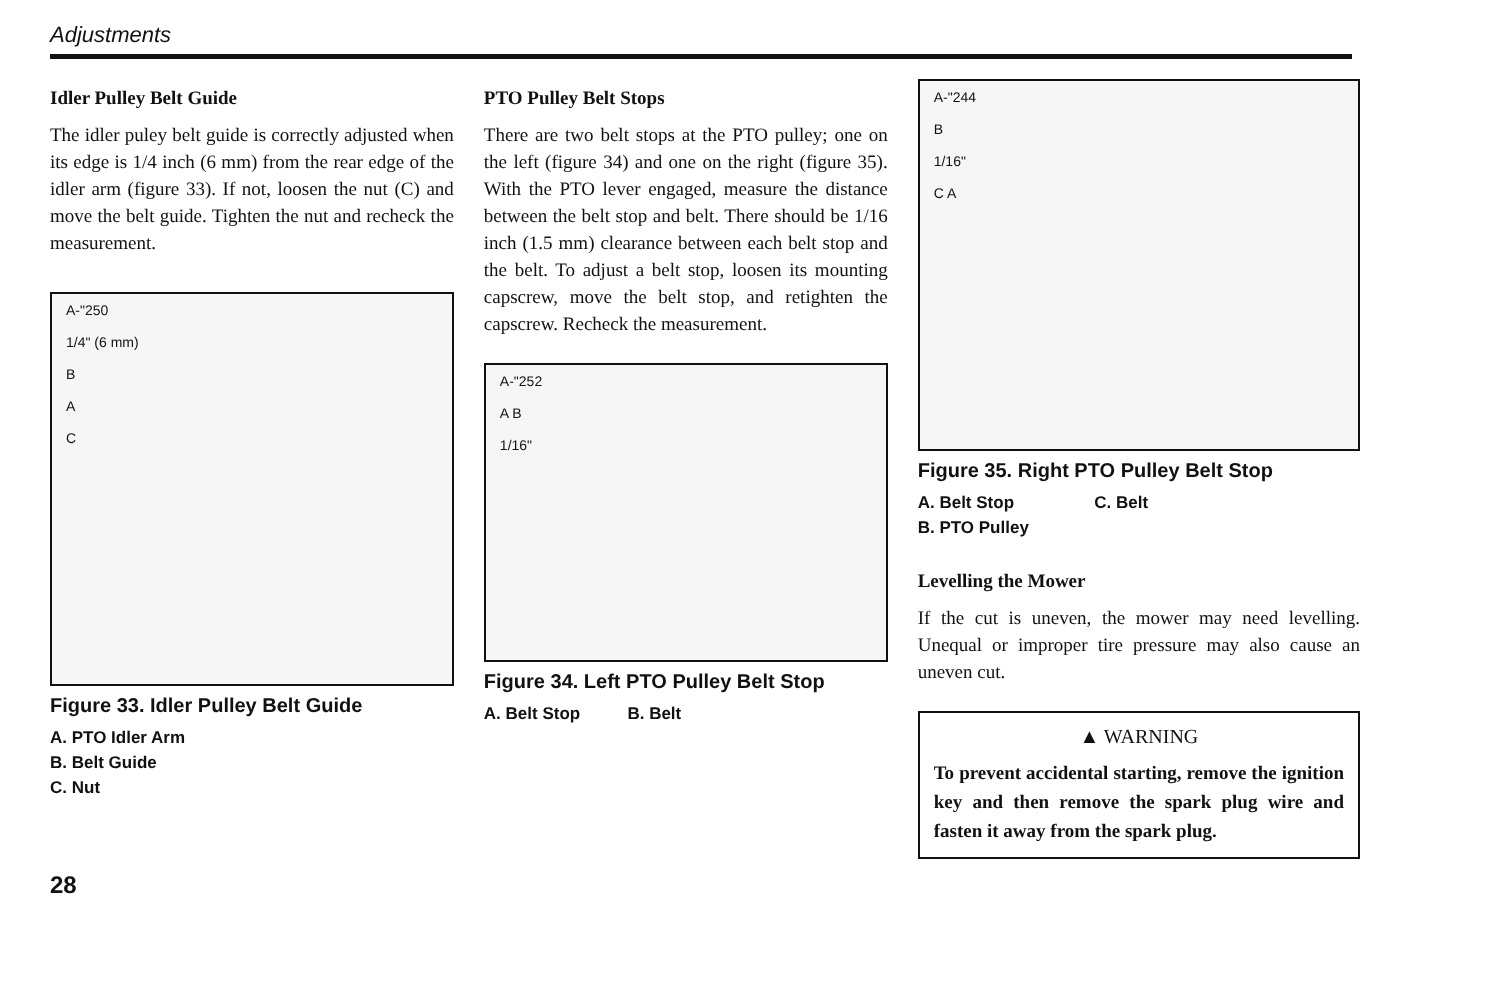Adjustments
Idler Pulley Belt Guide
The idler puley belt guide is correctly adjusted when its edge is 1/4 inch (6 mm) from the rear edge of the idler arm (figure 33). If not, loosen the nut (C) and move the belt guide. Tighten the nut and recheck the measurement.
A-"250
1/4" (6 mm)
B
A
C
Figure 33. Idler Pulley Belt Guide
A. PTO Idler Arm
B. Belt Guide
C. Nut
PTO Pulley Belt Stops
There are two belt stops at the PTO pulley; one on the left (figure 34) and one on the right (figure 35). With the PTO lever engaged, measure the distance between the belt stop and belt. There should be 1/16 inch (1.5 mm) clearance between each belt stop and the belt. To adjust a belt stop, loosen its mounting capscrew, move the belt stop, and retighten the capscrew. Recheck the measurement.
A-"252
A B
1/16"
Figure 34. Left PTO Pulley Belt Stop
A. Belt Stop B. Belt
A-"244
B
1/16"
C A
Figure 35. Right PTO Pulley Belt Stop
A. Belt Stop C. Belt
B. PTO Pulley
Levelling the Mower
If the cut is uneven, the mower may need levelling. Unequal or improper tire pressure may also cause an uneven cut.
▲ WARNING
To prevent accidental starting, remove the ignition key and then remove the spark plug wire and fasten it away from the spark plug.
28